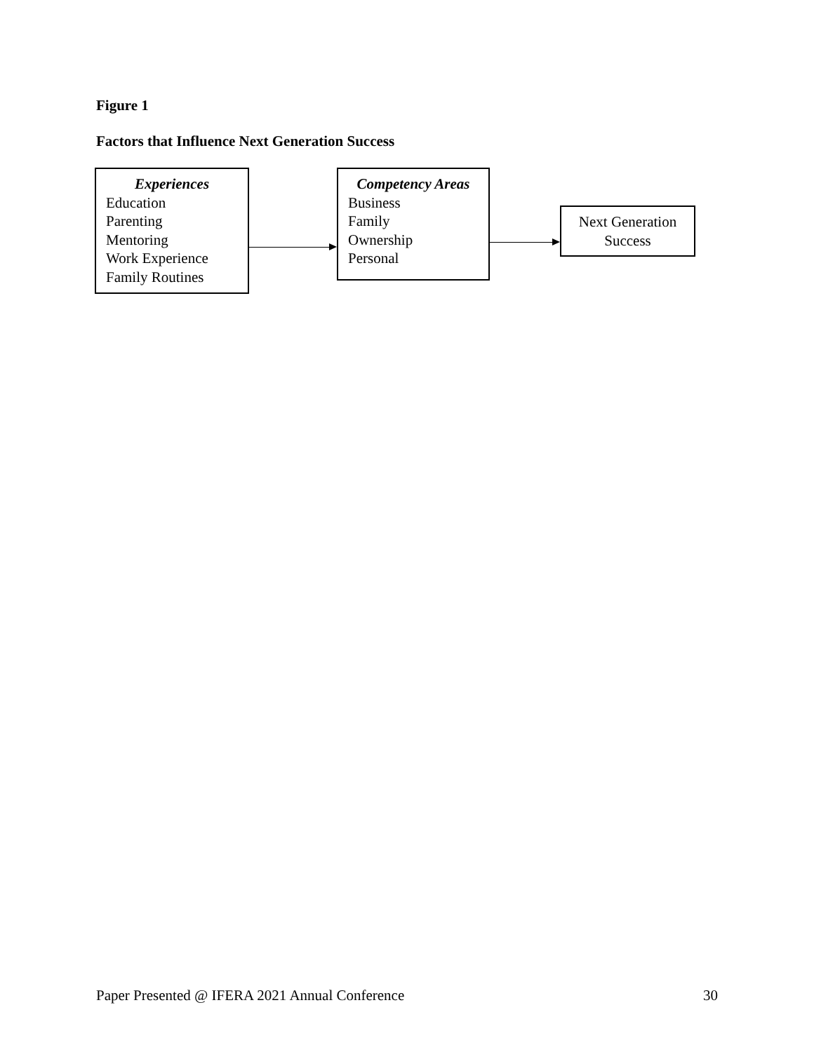Figure 1
Factors that Influence Next Generation Success
Experiences
Education
Parenting
Mentoring
Work Experience
Family Routines
Competency Areas
Business
Family
Ownership
Personal
Next Generation
Success
Paper Presented @ IFERA 2021 Annual Conference 30